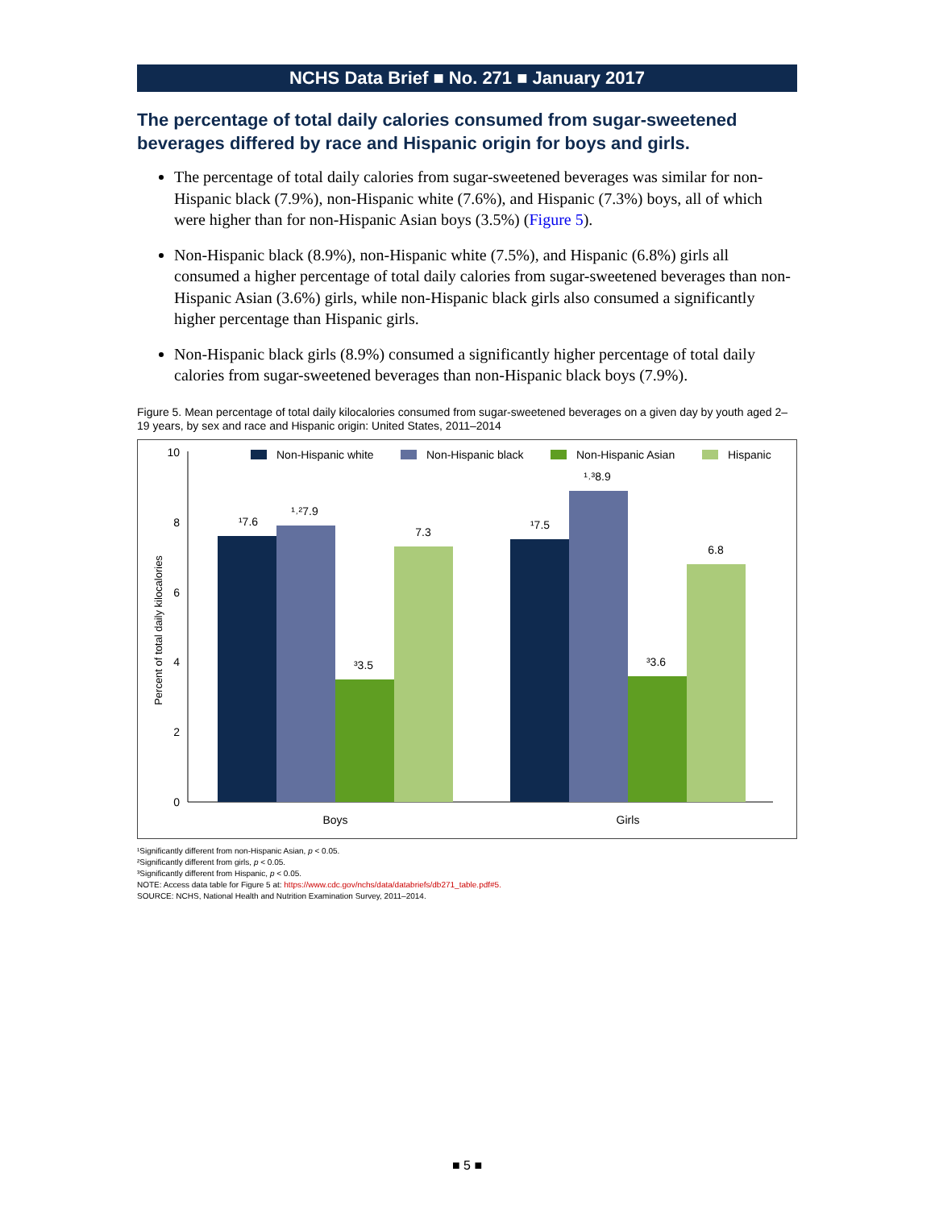NCHS Data Brief ■ No. 271 ■ January 2017
The percentage of total daily calories consumed from sugar-sweetened beverages differed by race and Hispanic origin for boys and girls.
The percentage of total daily calories from sugar-sweetened beverages was similar for non-Hispanic black (7.9%), non-Hispanic white (7.6%), and Hispanic (7.3%) boys, all of which were higher than for non-Hispanic Asian boys (3.5%) (Figure 5).
Non-Hispanic black (8.9%), non-Hispanic white (7.5%), and Hispanic (6.8%) girls all consumed a higher percentage of total daily calories from sugar-sweetened beverages than non-Hispanic Asian (3.6%) girls, while non-Hispanic black girls also consumed a significantly higher percentage than Hispanic girls.
Non-Hispanic black girls (8.9%) consumed a significantly higher percentage of total daily calories from sugar-sweetened beverages than non-Hispanic black boys (7.9%).
Figure 5. Mean percentage of total daily kilocalories consumed from sugar-sweetened beverages on a given day by youth aged 2–19 years, by sex and race and Hispanic origin: United States, 2011–2014
Percent of total daily kilocalories
10
8
6
4
2
0
Non-Hispanic white
Non-Hispanic black
Non-Hispanic Asian
Hispanic
¹7.6
¹˒²7.9
³3.5
7.3
¹7.5
¹˒³8.9
³3.6
6.8
Boys
Girls
¹Significantly different from non-Hispanic Asian, p < 0.05.
²Significantly different from girls, p < 0.05.
³Significantly different from Hispanic, p < 0.05.
NOTE: Access data table for Figure 5 at: https://www.cdc.gov/nchs/data/databriefs/db271_table.pdf#5.
SOURCE: NCHS, National Health and Nutrition Examination Survey, 2011–2014.
■ 5 ■